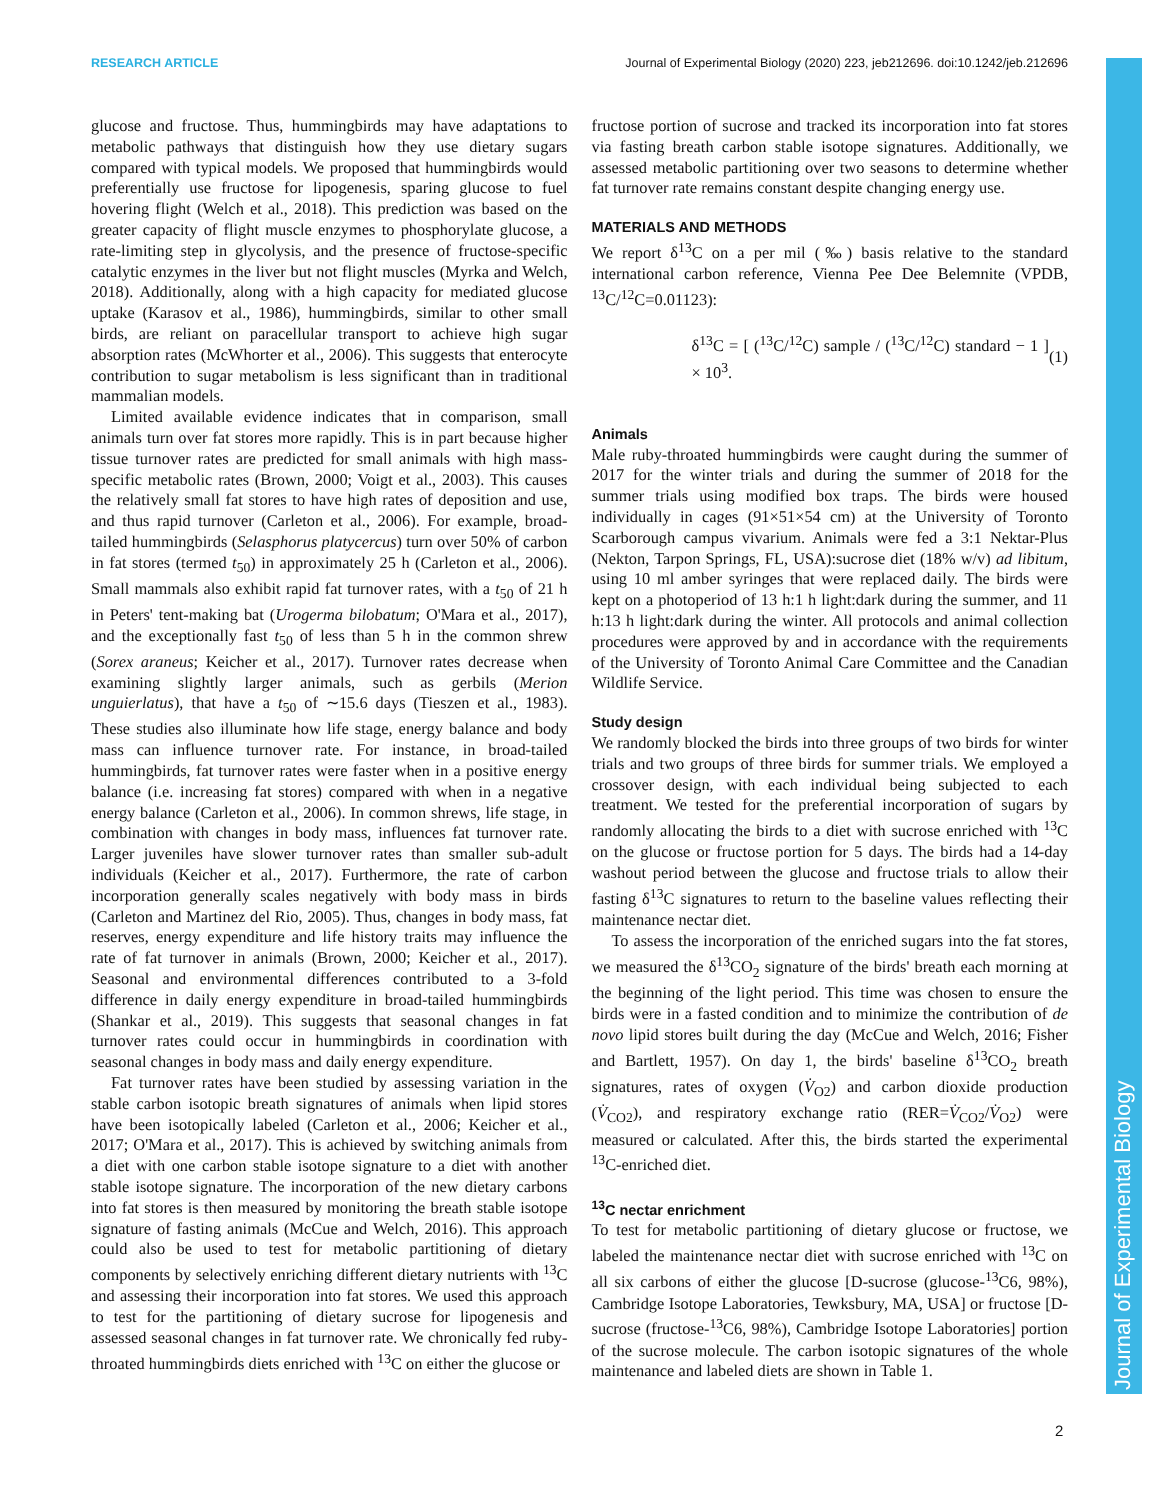RESEARCH ARTICLE Journal of Experimental Biology (2020) 223, jeb212696. doi:10.1242/jeb.212696
Journal of Experimental Biology
glucose and fructose. Thus, hummingbirds may have adaptations to metabolic pathways that distinguish how they use dietary sugars compared with typical models. We proposed that hummingbirds would preferentially use fructose for lipogenesis, sparing glucose to fuel hovering flight (Welch et al., 2018). This prediction was based on the greater capacity of flight muscle enzymes to phosphorylate glucose, a rate-limiting step in glycolysis, and the presence of fructose-specific catalytic enzymes in the liver but not flight muscles (Myrka and Welch, 2018). Additionally, along with a high capacity for mediated glucose uptake (Karasov et al., 1986), hummingbirds, similar to other small birds, are reliant on paracellular transport to achieve high sugar absorption rates (McWhorter et al., 2006). This suggests that enterocyte contribution to sugar metabolism is less significant than in traditional mammalian models.
Limited available evidence indicates that in comparison, small animals turn over fat stores more rapidly. This is in part because higher tissue turnover rates are predicted for small animals with high mass-specific metabolic rates (Brown, 2000; Voigt et al., 2003). This causes the relatively small fat stores to have high rates of deposition and use, and thus rapid turnover (Carleton et al., 2006). For example, broad-tailed hummingbirds (Selasphorus platycercus) turn over 50% of carbon in fat stores (termed t<sub>50</sub>) in approximately 25 h (Carleton et al., 2006). Small mammals also exhibit rapid fat turnover rates, with a t<sub>50</sub> of 21 h in Peters' tent-making bat (Urogerma bilobatum; O'Mara et al., 2017), and the exceptionally fast t<sub>50</sub> of less than 5 h in the common shrew (Sorex araneus; Keicher et al., 2017). Turnover rates decrease when examining slightly larger animals, such as gerbils (Merion unguierlatus), that have a t<sub>50</sub> of ∼15.6 days (Tieszen et al., 1983). These studies also illuminate how life stage, energy balance and body mass can influence turnover rate. For instance, in broad-tailed hummingbirds, fat turnover rates were faster when in a positive energy balance (i.e. increasing fat stores) compared with when in a negative energy balance (Carleton et al., 2006). In common shrews, life stage, in combination with changes in body mass, influences fat turnover rate. Larger juveniles have slower turnover rates than smaller sub-adult individuals (Keicher et al., 2017). Furthermore, the rate of carbon incorporation generally scales negatively with body mass in birds (Carleton and Martinez del Rio, 2005). Thus, changes in body mass, fat reserves, energy expenditure and life history traits may influence the rate of fat turnover in animals (Brown, 2000; Keicher et al., 2017). Seasonal and environmental differences contributed to a 3-fold difference in daily energy expenditure in broad-tailed hummingbirds (Shankar et al., 2019). This suggests that seasonal changes in fat turnover rates could occur in hummingbirds in coordination with seasonal changes in body mass and daily energy expenditure.
Fat turnover rates have been studied by assessing variation in the stable carbon isotopic breath signatures of animals when lipid stores have been isotopically labeled (Carleton et al., 2006; Keicher et al., 2017; O'Mara et al., 2017). This is achieved by switching animals from a diet with one carbon stable isotope signature to a diet with another stable isotope signature. The incorporation of the new dietary carbons into fat stores is then measured by monitoring the breath stable isotope signature of fasting animals (McCue and Welch, 2016). This approach could also be used to test for metabolic partitioning of dietary components by selectively enriching different dietary nutrients with <sup>13</sup>C and assessing their incorporation into fat stores. We used this approach to test for the partitioning of dietary sucrose for lipogenesis and assessed seasonal changes in fat turnover rate. We chronically fed ruby-throated hummingbirds diets enriched with <sup>13</sup>C on either the glucose or
fructose portion of sucrose and tracked its incorporation into fat stores via fasting breath carbon stable isotope signatures. Additionally, we assessed metabolic partitioning over two seasons to determine whether fat turnover rate remains constant despite changing energy use.
MATERIALS AND METHODS
We report δ<sup>13</sup>C on a per mil (‰) basis relative to the standard international carbon reference, Vienna Pee Dee Belemnite (VPDB, <sup>13</sup>C/<sup>12</sup>C=0.01123):
δ<sup>13</sup>C = [ (<sup>13</sup>C/<sup>12</sup>C) sample / (<sup>13</sup>C/<sup>12</sup>C) standard − 1 ] × 10<sup>3</sup>. (1)
Animals
Male ruby-throated hummingbirds were caught during the summer of 2017 for the winter trials and during the summer of 2018 for the summer trials using modified box traps. The birds were housed individually in cages (91×51×54 cm) at the University of Toronto Scarborough campus vivarium. Animals were fed a 3:1 Nektar-Plus (Nekton, Tarpon Springs, FL, USA):sucrose diet (18% w/v) ad libitum, using 10 ml amber syringes that were replaced daily. The birds were kept on a photoperiod of 13 h:1 h light:dark during the summer, and 11 h:13 h light:dark during the winter. All protocols and animal collection procedures were approved by and in accordance with the requirements of the University of Toronto Animal Care Committee and the Canadian Wildlife Service.
Study design
We randomly blocked the birds into three groups of two birds for winter trials and two groups of three birds for summer trials. We employed a crossover design, with each individual being subjected to each treatment. We tested for the preferential incorporation of sugars by randomly allocating the birds to a diet with sucrose enriched with <sup>13</sup>C on the glucose or fructose portion for 5 days. The birds had a 14-day washout period between the glucose and fructose trials to allow their fasting δ<sup>13</sup>C signatures to return to the baseline values reflecting their maintenance nectar diet.
To assess the incorporation of the enriched sugars into the fat stores, we measured the δ<sup>13</sup>CO<sub>2</sub> signature of the birds' breath each morning at the beginning of the light period. This time was chosen to ensure the birds were in a fasted condition and to minimize the contribution of de novo lipid stores built during the day (McCue and Welch, 2016; Fisher and Bartlett, 1957). On day 1, the birds' baseline δ<sup>13</sup>CO<sub>2</sub> breath signatures, rates of oxygen (V̇<sub>O2</sub>) and carbon dioxide production (V̇<sub>CO2</sub>), and respiratory exchange ratio (RER=V̇<sub>CO2</sub>/V̇<sub>O2</sub>) were measured or calculated. After this, the birds started the experimental <sup>13</sup>C-enriched diet.
<sup>13</sup>C nectar enrichment
To test for metabolic partitioning of dietary glucose or fructose, we labeled the maintenance nectar diet with sucrose enriched with <sup>13</sup>C on all six carbons of either the glucose [D-sucrose (glucose-<sup>13</sup>C6, 98%), Cambridge Isotope Laboratories, Tewksbury, MA, USA] or fructose [D-sucrose (fructose-<sup>13</sup>C6, 98%), Cambridge Isotope Laboratories] portion of the sucrose molecule. The carbon isotopic signatures of the whole maintenance and labeled diets are shown in Table 1.
2